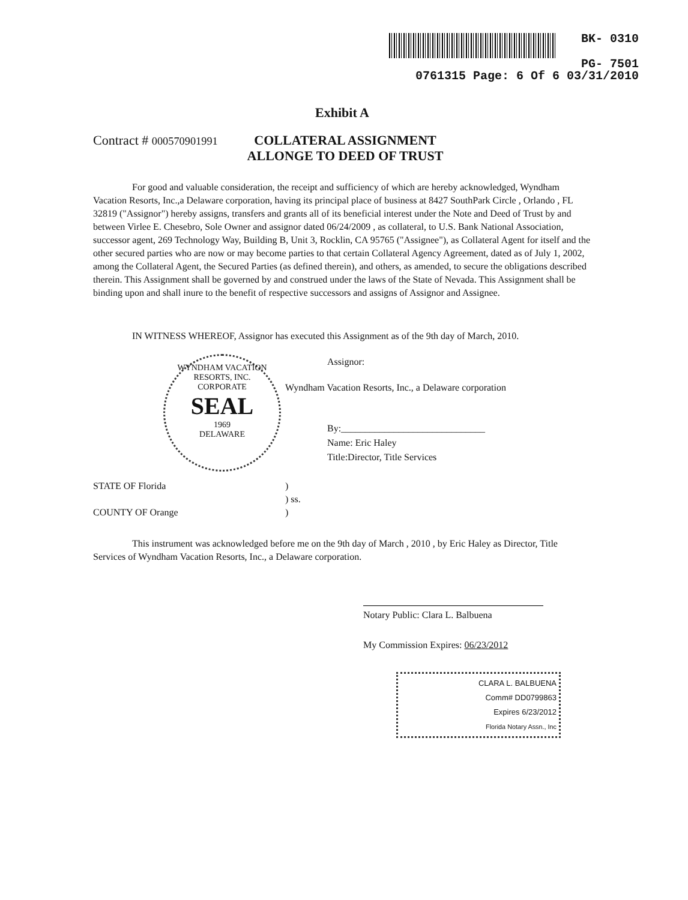BK- 0310
PG- 7501
0761315 Page: 6 Of 6 03/31/2010
Exhibit A
Contract # 000570901991
COLLATERAL ASSIGNMENT
ALLONGE TO DEED OF TRUST
For good and valuable consideration, the receipt and sufficiency of which are hereby acknowledged, Wyndham Vacation Resorts, Inc.,a Delaware corporation, having its principal place of business at 8427 SouthPark Circle , Orlando , FL 32819 ("Assignor") hereby assigns, transfers and grants all of its beneficial interest under the Note and Deed of Trust by and between Virlee E. Chesebro, Sole Owner and assignor dated 06/24/2009 , as collateral, to U.S. Bank National Association, successor agent, 269 Technology Way, Building B, Unit 3, Rocklin, CA 95765 ("Assignee"), as Collateral Agent for itself and the other secured parties who are now or may become parties to that certain Collateral Agency Agreement, dated as of July 1, 2002, among the Collateral Agent, the Secured Parties (as defined therein), and others, as amended, to secure the obligations described therein. This Assignment shall be governed by and construed under the laws of the State of Nevada. This Assignment shall be binding upon and shall inure to the benefit of respective successors and assigns of Assignor and Assignee.
IN WITNESS WHEREOF, Assignor has executed this Assignment as of the 9th day of March, 2010.
Assignor:
Wyndham Vacation Resorts, Inc., a Delaware corporation
By:______________________________
Name: Eric Haley
Title:Director, Title Services
STATE OF Florida
COUNTY OF Orange
)
) ss.
)
This instrument was acknowledged before me on the 9th day of March , 2010 , by Eric Haley as Director, Title Services of Wyndham Vacation Resorts, Inc., a Delaware corporation.
Notary Public: Clara L. Balbuena
My Commission Expires: 06/23/2012
WYNDHAM VACATION RESORTS, INC.
CORPORATE
SEAL
1969
DELAWARE
CLARA L. BALBUENA
Comm# DD0799863
Expires 6/23/2012
Florida Notary Assn., Inc